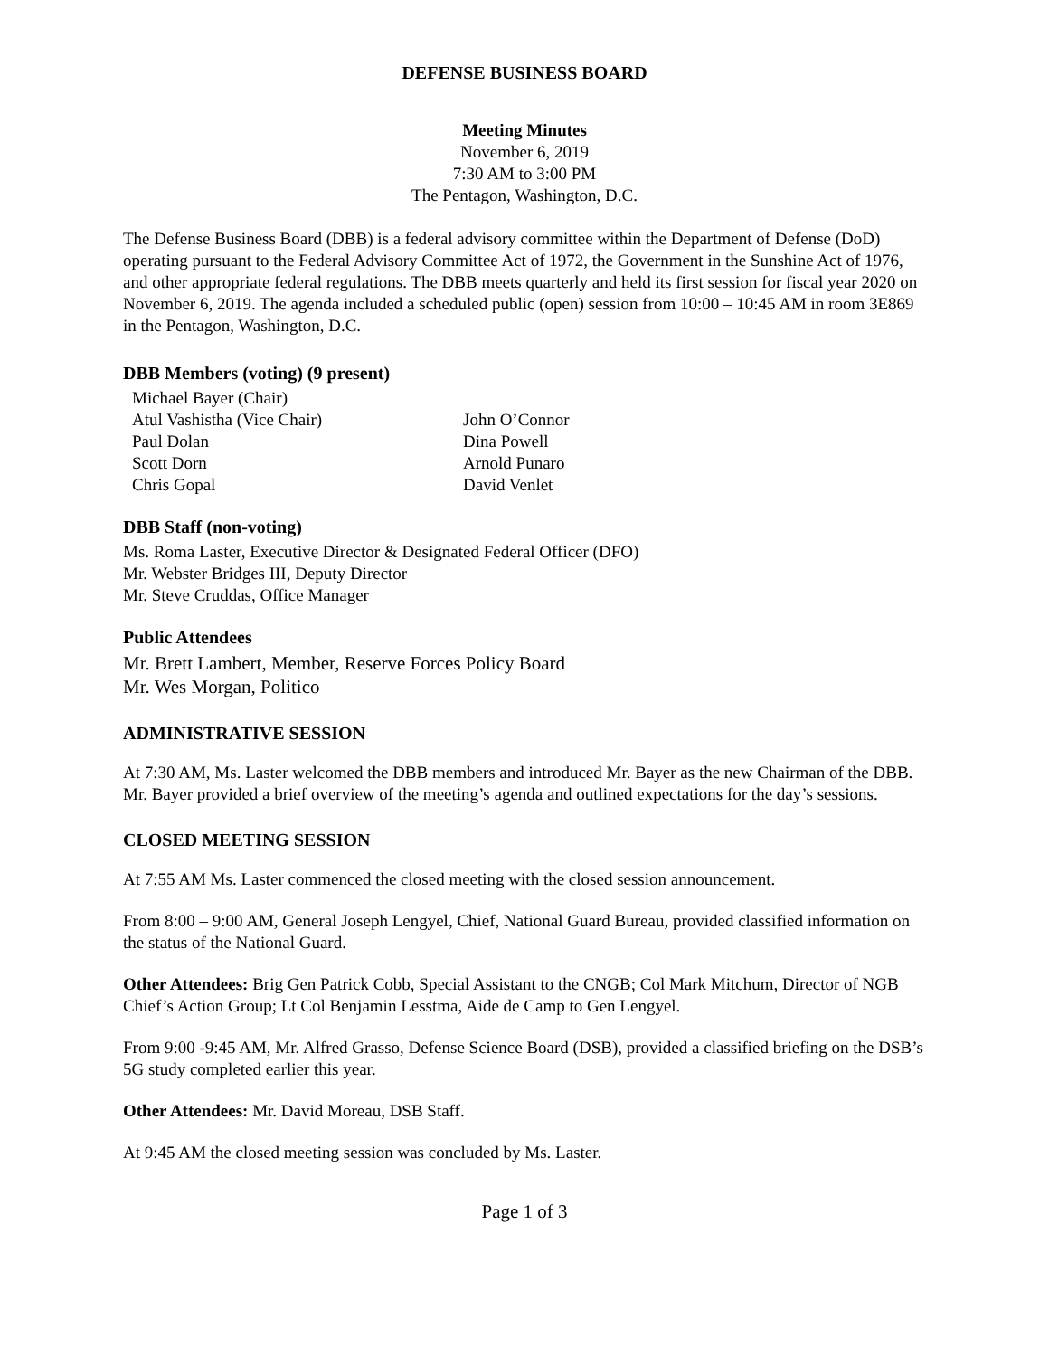DEFENSE BUSINESS BOARD
Meeting Minutes
November 6, 2019
7:30 AM to 3:00 PM
The Pentagon, Washington, D.C.
The Defense Business Board (DBB) is a federal advisory committee within the Department of Defense (DoD) operating pursuant to the Federal Advisory Committee Act of 1972, the Government in the Sunshine Act of 1976, and other appropriate federal regulations. The DBB meets quarterly and held its first session for fiscal year 2020 on November 6, 2019. The agenda included a scheduled public (open) session from 10:00 – 10:45 AM in room 3E869 in the Pentagon, Washington, D.C.
DBB Members (voting) (9 present)
Michael Bayer (Chair)
Atul Vashistha (Vice Chair)
John O’Connor
Paul Dolan
Dina Powell
Scott Dorn
Arnold Punaro
Chris Gopal
David Venlet
DBB Staff (non-voting)
Ms. Roma Laster, Executive Director & Designated Federal Officer (DFO)
Mr. Webster Bridges III, Deputy Director
Mr. Steve Cruddas, Office Manager
Public Attendees
Mr. Brett Lambert, Member, Reserve Forces Policy Board
Mr. Wes Morgan, Politico
ADMINISTRATIVE SESSION
At 7:30 AM, Ms. Laster welcomed the DBB members and introduced Mr. Bayer as the new Chairman of the DBB. Mr. Bayer provided a brief overview of the meeting’s agenda and outlined expectations for the day’s sessions.
CLOSED MEETING SESSION
At 7:55 AM Ms. Laster commenced the closed meeting with the closed session announcement.
From 8:00 – 9:00 AM, General Joseph Lengyel, Chief, National Guard Bureau, provided classified information on the status of the National Guard.
Other Attendees: Brig Gen Patrick Cobb, Special Assistant to the CNGB; Col Mark Mitchum, Director of NGB Chief’s Action Group; Lt Col Benjamin Lesstma, Aide de Camp to Gen Lengyel.
From 9:00 -9:45 AM, Mr. Alfred Grasso, Defense Science Board (DSB), provided a classified briefing on the DSB’s 5G study completed earlier this year.
Other Attendees: Mr. David Moreau, DSB Staff.
At 9:45 AM the closed meeting session was concluded by Ms. Laster.
Page 1 of 3